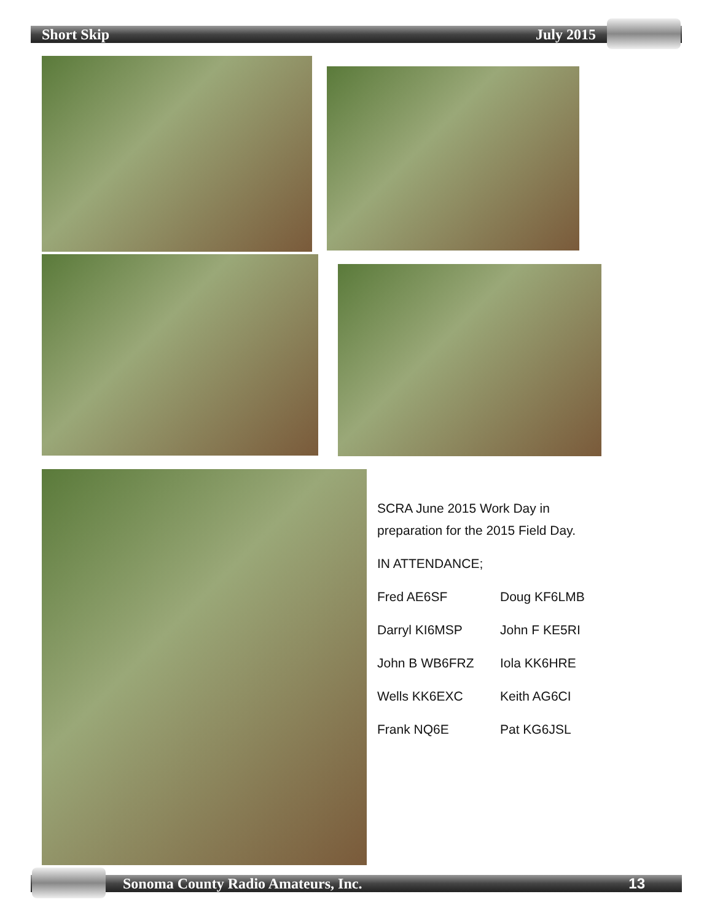Short Skip July 2015
SCRA June 2015 Work Day in
preparation for the 2015 Field Day.
IN ATTENDANCE;
Fred AE6SF Doug KF6LMB
Darryl KI6MSP John F KE5RI
John B WB6FRZ Iola KK6HRE
Wells KK6EXC Keith AG6CI
Frank NQ6E Pat KG6JSL
Sonoma County Radio Amateurs, Inc. 13